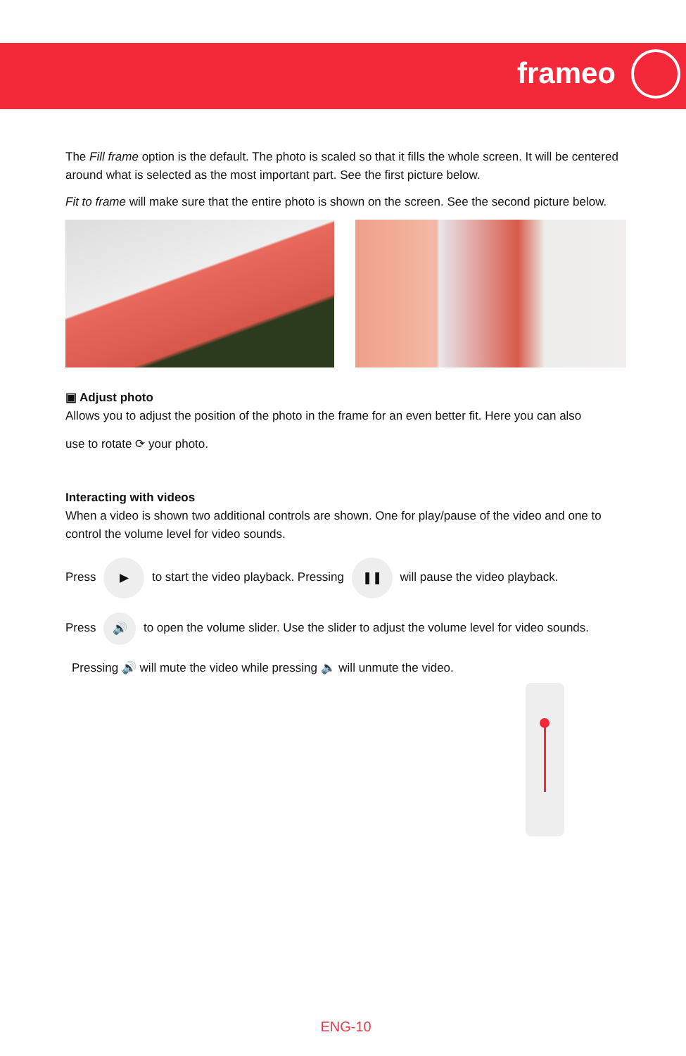frameo
The Fill frame option is the default. The photo is scaled so that it fills the whole screen. It will be centered around what is selected as the most important part. See the first picture below.
Fit to frame will make sure that the entire photo is shown on the screen. See the second picture below.
▣ Adjust photo
Allows you to adjust the position of the photo in the frame for an even better fit. Here you can also
use to rotate ⟳ your photo.
Interacting with videos
When a video is shown two additional controls are shown. One for play/pause of the video and one to control the volume level for video sounds.
Press ▶ to start the video playback. Pressing ❚❚ will pause the video playback.
Press 🔊 to open the volume slider. Use the slider to adjust the volume level for video sounds.
Pressing 🔊 will mute the video while pressing 🔈 will unmute the video.
ENG-10